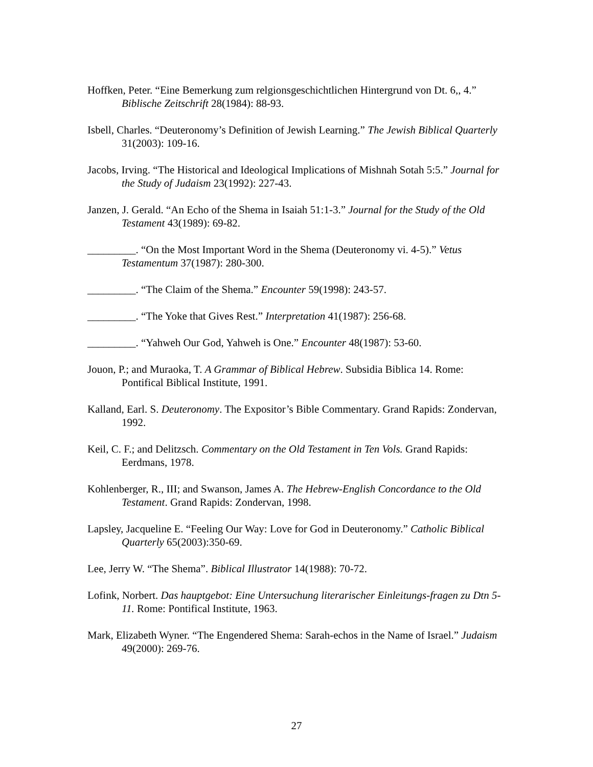Hoffken, Peter. “Eine Bemerkung zum relgionsgeschichtlichen Hintergrund von Dt. 6,, 4.” Biblische Zeitschrift 28(1984): 88-93.
Isbell, Charles. “Deuteronomy’s Definition of Jewish Learning.” The Jewish Biblical Quarterly 31(2003): 109-16.
Jacobs, Irving. “The Historical and Ideological Implications of Mishnah Sotah 5:5.” Journal for the Study of Judaism 23(1992): 227-43.
Janzen, J. Gerald. “An Echo of the Shema in Isaiah 51:1-3.” Journal for the Study of the Old Testament 43(1989): 69-82.
_________. “On the Most Important Word in the Shema (Deuteronomy vi. 4-5).” Vetus Testamentum 37(1987): 280-300.
_________. “The Claim of the Shema.” Encounter 59(1998): 243-57.
_________. “The Yoke that Gives Rest.” Interpretation 41(1987): 256-68.
_________. “Yahweh Our God, Yahweh is One.” Encounter 48(1987): 53-60.
Jouon, P.; and Muraoka, T. A Grammar of Biblical Hebrew. Subsidia Biblica 14. Rome: Pontifical Biblical Institute, 1991.
Kalland, Earl. S. Deuteronomy. The Expositor’s Bible Commentary. Grand Rapids: Zondervan, 1992.
Keil, C. F.; and Delitzsch. Commentary on the Old Testament in Ten Vols. Grand Rapids: Eerdmans, 1978.
Kohlenberger, R., III; and Swanson, James A. The Hebrew-English Concordance to the Old Testament. Grand Rapids: Zondervan, 1998.
Lapsley, Jacqueline E. “Feeling Our Way: Love for God in Deuteronomy.” Catholic Biblical Quarterly 65(2003):350-69.
Lee, Jerry W. “The Shema”. Biblical Illustrator 14(1988): 70-72.
Lofink, Norbert. Das hauptgebot: Eine Untersuchung literarischer Einleitungs-fragen zu Dtn 5-11. Rome: Pontifical Institute, 1963.
Mark, Elizabeth Wyner. “The Engendered Shema: Sarah-echos in the Name of Israel.” Judaism 49(2000): 269-76.
27